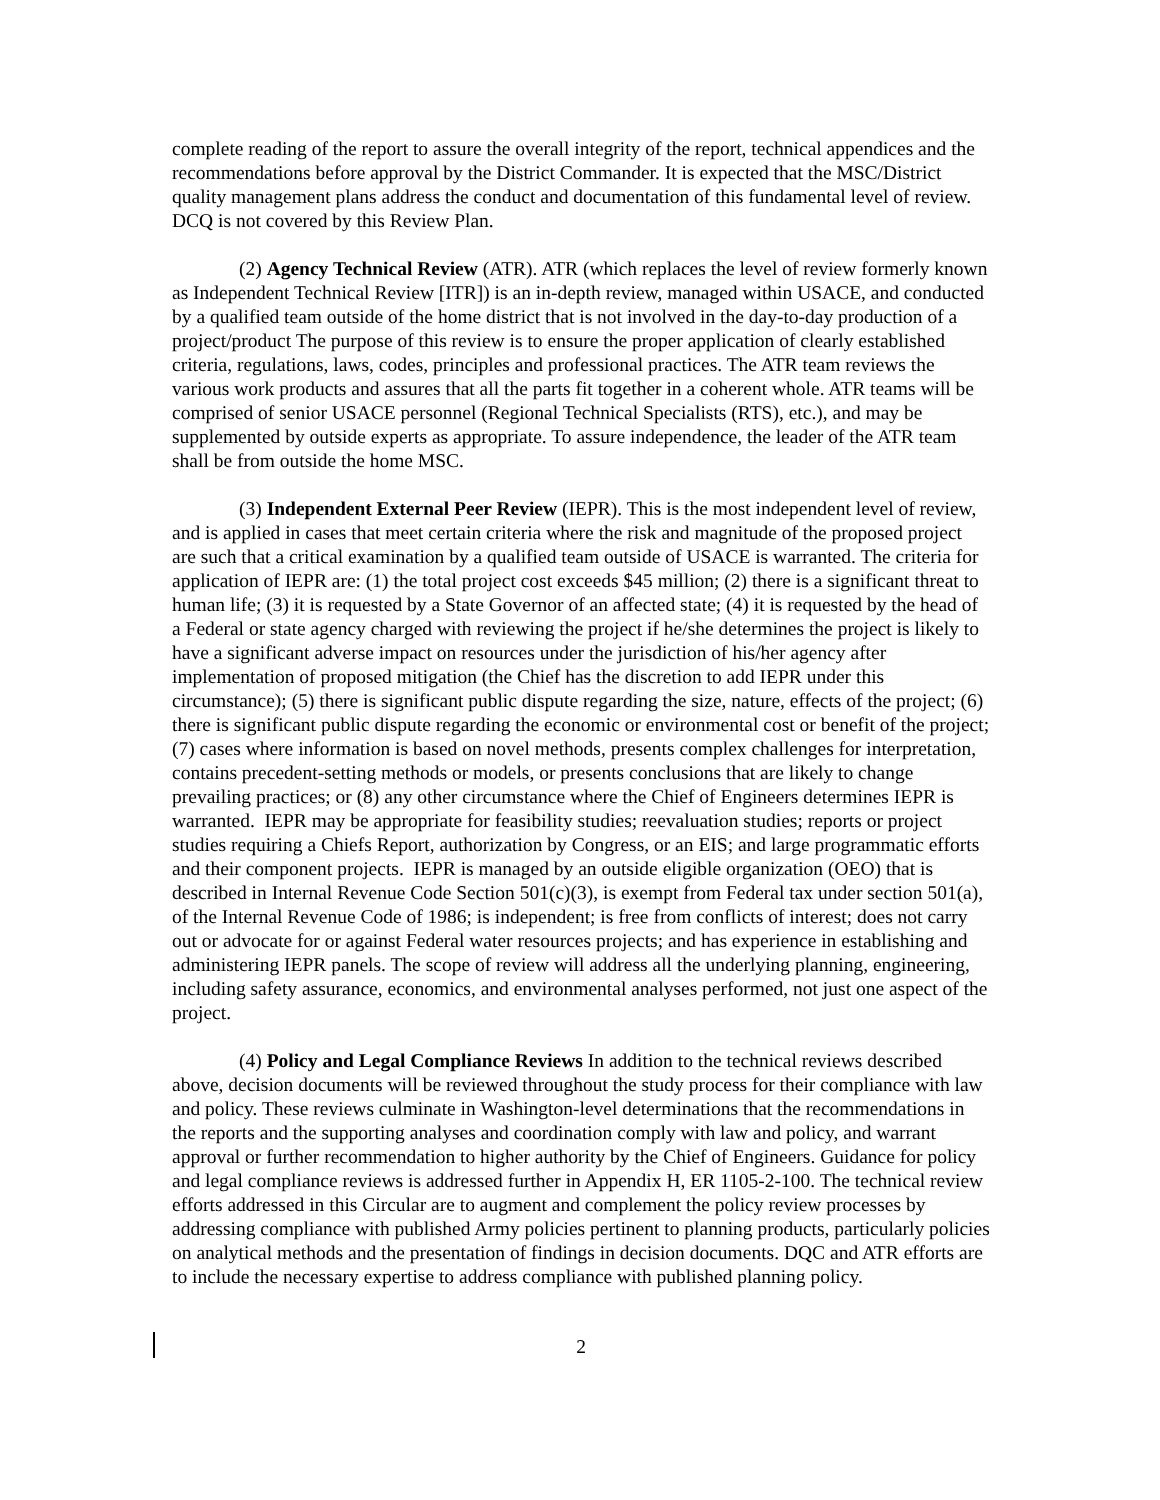complete reading of the report to assure the overall integrity of the report, technical appendices and the recommendations before approval by the District Commander. It is expected that the MSC/District quality management plans address the conduct and documentation of this fundamental level of review. DCQ is not covered by this Review Plan.
(2) Agency Technical Review (ATR). ATR (which replaces the level of review formerly known as Independent Technical Review [ITR]) is an in-depth review, managed within USACE, and conducted by a qualified team outside of the home district that is not involved in the day-to-day production of a project/product The purpose of this review is to ensure the proper application of clearly established criteria, regulations, laws, codes, principles and professional practices. The ATR team reviews the various work products and assures that all the parts fit together in a coherent whole. ATR teams will be comprised of senior USACE personnel (Regional Technical Specialists (RTS), etc.), and may be supplemented by outside experts as appropriate. To assure independence, the leader of the ATR team shall be from outside the home MSC.
(3) Independent External Peer Review (IEPR). This is the most independent level of review, and is applied in cases that meet certain criteria where the risk and magnitude of the proposed project are such that a critical examination by a qualified team outside of USACE is warranted. The criteria for application of IEPR are: (1) the total project cost exceeds $45 million; (2) there is a significant threat to human life; (3) it is requested by a State Governor of an affected state; (4) it is requested by the head of a Federal or state agency charged with reviewing the project if he/she determines the project is likely to have a significant adverse impact on resources under the jurisdiction of his/her agency after implementation of proposed mitigation (the Chief has the discretion to add IEPR under this circumstance); (5) there is significant public dispute regarding the size, nature, effects of the project; (6) there is significant public dispute regarding the economic or environmental cost or benefit of the project; (7) cases where information is based on novel methods, presents complex challenges for interpretation, contains precedent-setting methods or models, or presents conclusions that are likely to change prevailing practices; or (8) any other circumstance where the Chief of Engineers determines IEPR is warranted. IEPR may be appropriate for feasibility studies; reevaluation studies; reports or project studies requiring a Chiefs Report, authorization by Congress, or an EIS; and large programmatic efforts and their component projects. IEPR is managed by an outside eligible organization (OEO) that is described in Internal Revenue Code Section 501(c)(3), is exempt from Federal tax under section 501(a), of the Internal Revenue Code of 1986; is independent; is free from conflicts of interest; does not carry out or advocate for or against Federal water resources projects; and has experience in establishing and administering IEPR panels. The scope of review will address all the underlying planning, engineering, including safety assurance, economics, and environmental analyses performed, not just one aspect of the project.
(4) Policy and Legal Compliance Reviews In addition to the technical reviews described above, decision documents will be reviewed throughout the study process for their compliance with law and policy. These reviews culminate in Washington-level determinations that the recommendations in the reports and the supporting analyses and coordination comply with law and policy, and warrant approval or further recommendation to higher authority by the Chief of Engineers. Guidance for policy and legal compliance reviews is addressed further in Appendix H, ER 1105-2-100. The technical review efforts addressed in this Circular are to augment and complement the policy review processes by addressing compliance with published Army policies pertinent to planning products, particularly policies on analytical methods and the presentation of findings in decision documents. DQC and ATR efforts are to include the necessary expertise to address compliance with published planning policy.
2